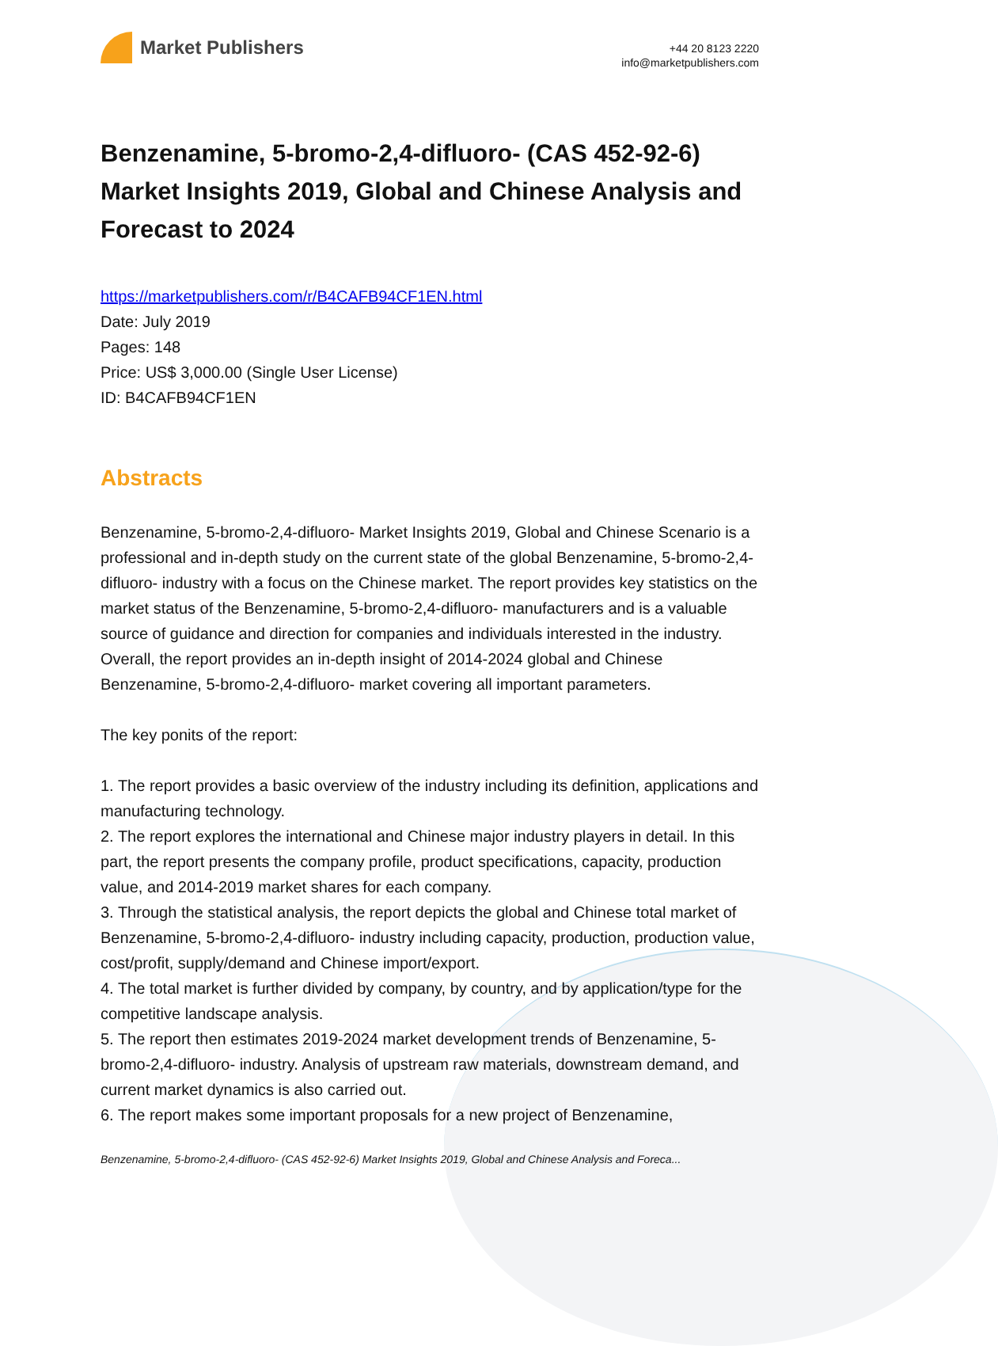Market Publishers
+44 20 8123 2220
info@marketpublishers.com
Benzenamine, 5-bromo-2,4-difluoro- (CAS 452-92-6) Market Insights 2019, Global and Chinese Analysis and Forecast to 2024
https://marketpublishers.com/r/B4CAFB94CF1EN.html
Date: July 2019
Pages: 148
Price: US$ 3,000.00 (Single User License)
ID: B4CAFB94CF1EN
Abstracts
Benzenamine, 5-bromo-2,4-difluoro- Market Insights 2019, Global and Chinese Scenario is a professional and in-depth study on the current state of the global Benzenamine, 5-bromo-2,4-difluoro- industry with a focus on the Chinese market. The report provides key statistics on the market status of the Benzenamine, 5-bromo-2,4-difluoro- manufacturers and is a valuable source of guidance and direction for companies and individuals interested in the industry. Overall, the report provides an in-depth insight of 2014-2024 global and Chinese Benzenamine, 5-bromo-2,4-difluoro- market covering all important parameters.
The key ponits of the report:
1. The report provides a basic overview of the industry including its definition, applications and manufacturing technology.
2. The report explores the international and Chinese major industry players in detail. In this part, the report presents the company profile, product specifications, capacity, production value, and 2014-2019 market shares for each company.
3. Through the statistical analysis, the report depicts the global and Chinese total market of Benzenamine, 5-bromo-2,4-difluoro- industry including capacity, production, production value, cost/profit, supply/demand and Chinese import/export.
4. The total market is further divided by company, by country, and by application/type for the competitive landscape analysis.
5. The report then estimates 2019-2024 market development trends of Benzenamine, 5-bromo-2,4-difluoro- industry. Analysis of upstream raw materials, downstream demand, and current market dynamics is also carried out.
6. The report makes some important proposals for a new project of Benzenamine,
Benzenamine, 5-bromo-2,4-difluoro- (CAS 452-92-6) Market Insights 2019, Global and Chinese Analysis and Foreca...